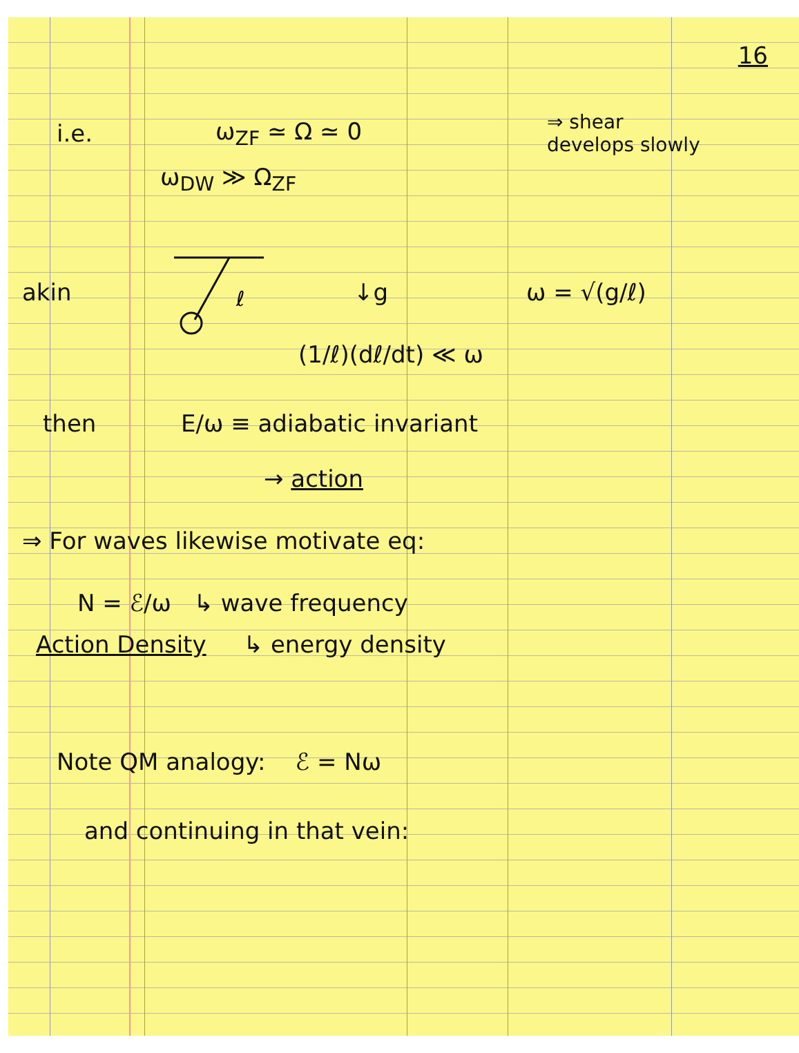16
i.e. ω<sub>ZF</sub> ≃ Ω ≃ 0 ⇒ shear
develops slowly
ω<sub>DW</sub> ≫ Ω<sub>ZF</sub>
akin
ℓ
↓g ω = √(g/ℓ)
(1/ℓ)(dℓ/dt) ≪ ω
then E/ω ≡ adiabatic invariant
→ action
⇒ For waves likewise motivate eq:
N = ℰ/ω ↳ wave frequency
Action Density ↳ energy density
Note QM analogy: ℰ = Nω
and continuing in that vein: